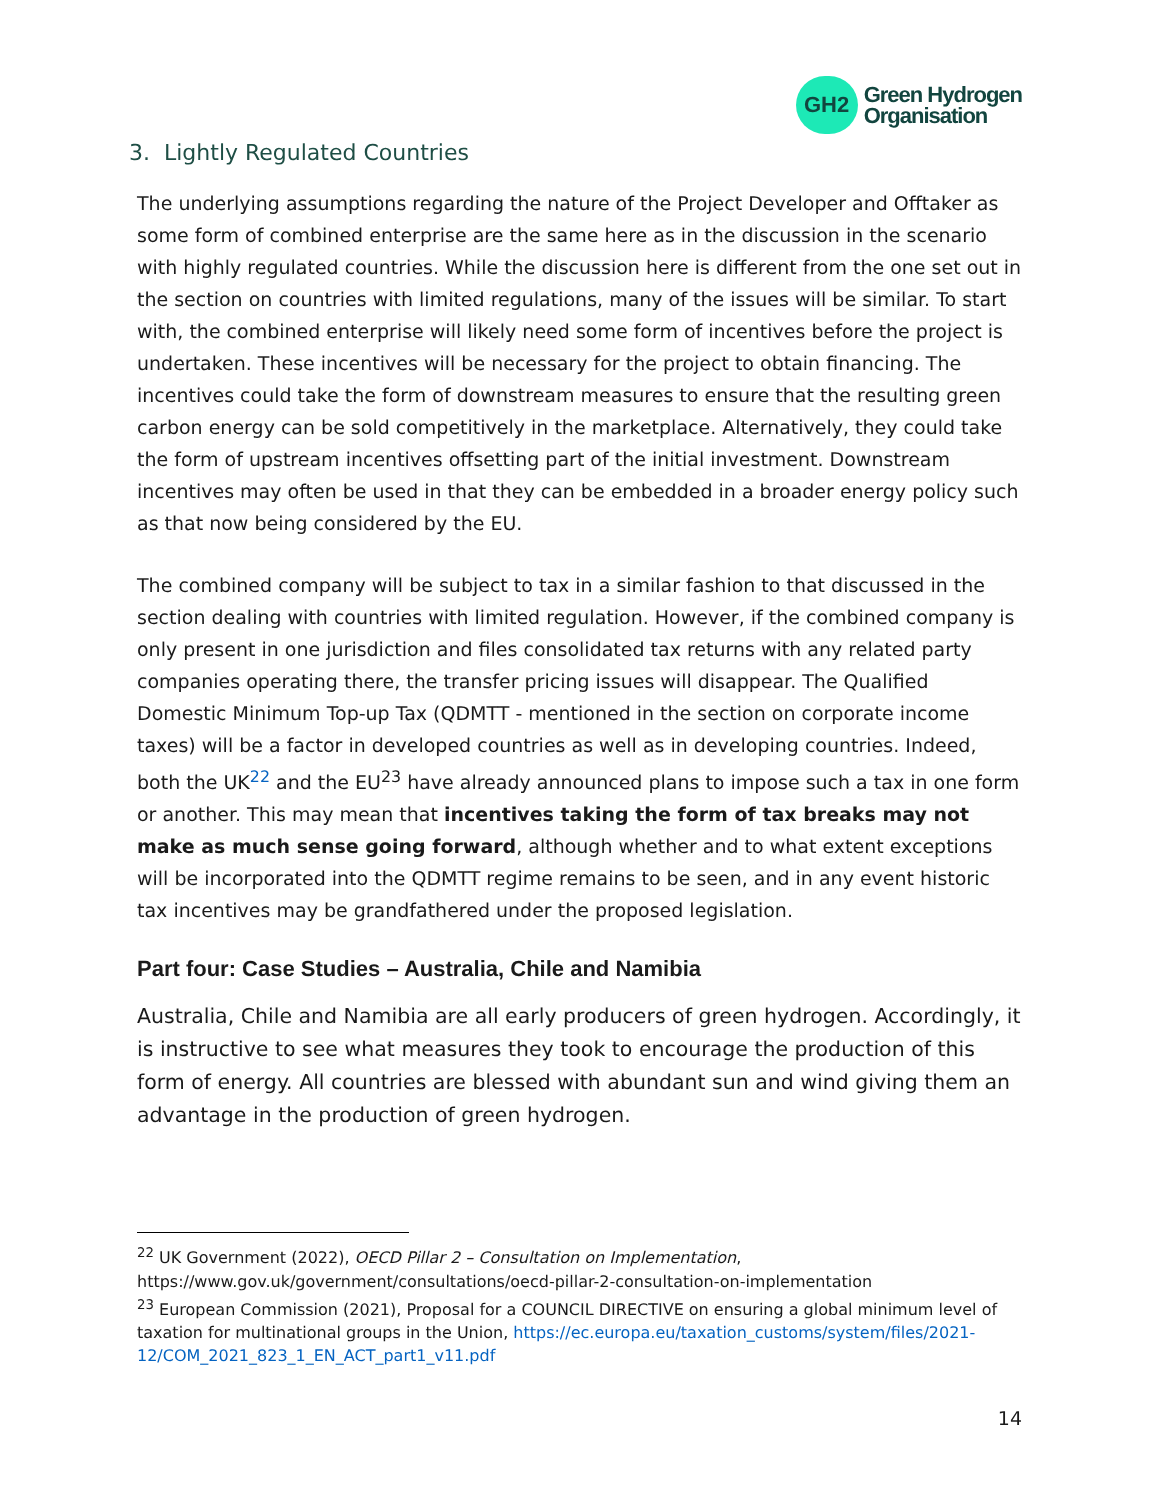GH2
Green Hydrogen
Organisation
3. Lightly Regulated Countries
The underlying assumptions regarding the nature of the Project Developer and Offtaker as some form of combined enterprise are the same here as in the discussion in the scenario with highly regulated countries. While the discussion here is different from the one set out in the section on countries with limited regulations, many of the issues will be similar. To start with, the combined enterprise will likely need some form of incentives before the project is undertaken. These incentives will be necessary for the project to obtain financing. The incentives could take the form of downstream measures to ensure that the resulting green carbon energy can be sold competitively in the marketplace. Alternatively, they could take the form of upstream incentives offsetting part of the initial investment. Downstream incentives may often be used in that they can be embedded in a broader energy policy such as that now being considered by the EU.
The combined company will be subject to tax in a similar fashion to that discussed in the section dealing with countries with limited regulation. However, if the combined company is only present in one jurisdiction and files consolidated tax returns with any related party companies operating there, the transfer pricing issues will disappear. The Qualified Domestic Minimum Top-up Tax (QDMTT - mentioned in the section on corporate income taxes) will be a factor in developed countries as well as in developing countries. Indeed, both the UK<sup>22</sup> and the EU<sup>23</sup> have already announced plans to impose such a tax in one form or another. This may mean that incentives taking the form of tax breaks may not make as much sense going forward, although whether and to what extent exceptions will be incorporated into the QDMTT regime remains to be seen, and in any event historic tax incentives may be grandfathered under the proposed legislation.
Part four: Case Studies – Australia, Chile and Namibia
Australia, Chile and Namibia are all early producers of green hydrogen. Accordingly, it is instructive to see what measures they took to encourage the production of this form of energy. All countries are blessed with abundant sun and wind giving them an advantage in the production of green hydrogen.
<sup>22</sup> UK Government (2022), OECD Pillar 2 – Consultation on Implementation, https://www.gov.uk/government/consultations/oecd-pillar-2-consultation-on-implementation
<sup>23</sup> European Commission (2021), Proposal for a COUNCIL DIRECTIVE on ensuring a global minimum level of taxation for multinational groups in the Union, https://ec.europa.eu/taxation_customs/system/files/2021-12/COM_2021_823_1_EN_ACT_part1_v11.pdf
14